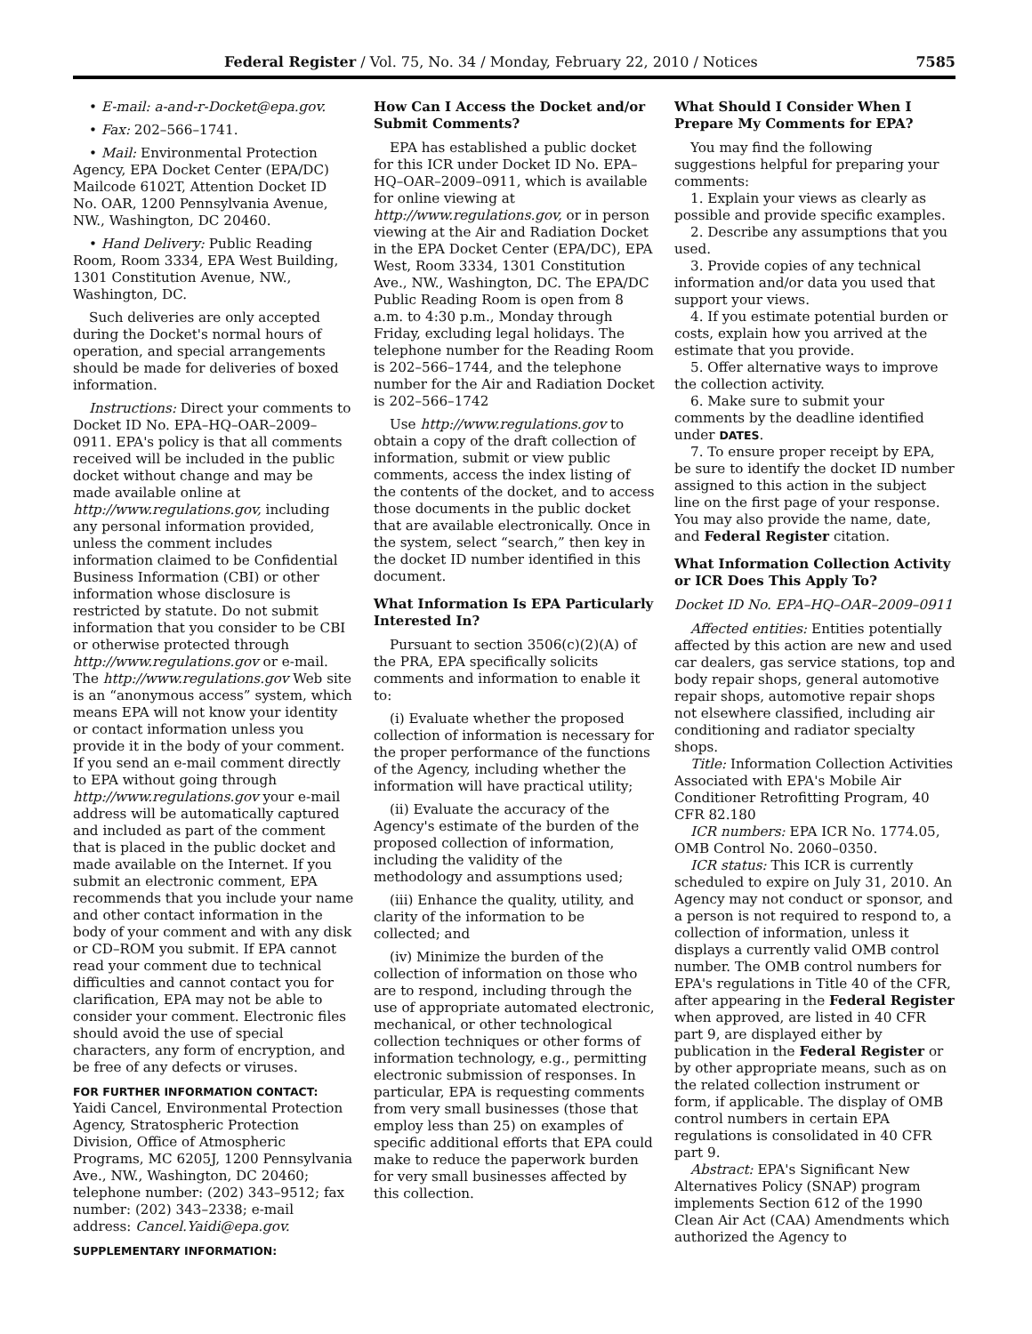Federal Register / Vol. 75, No. 34 / Monday, February 22, 2010 / Notices 7585
• E-mail: a-and-r-Docket@epa.gov.
• Fax: 202–566–1741.
• Mail: Environmental Protection Agency, EPA Docket Center (EPA/DC) Mailcode 6102T, Attention Docket ID No. OAR, 1200 Pennsylvania Avenue, NW., Washington, DC 20460.
• Hand Delivery: Public Reading Room, Room 3334, EPA West Building, 1301 Constitution Avenue, NW., Washington, DC.
Such deliveries are only accepted during the Docket's normal hours of operation, and special arrangements should be made for deliveries of boxed information.
Instructions: Direct your comments to Docket ID No. EPA–HQ–OAR–2009–0911. EPA's policy is that all comments received will be included in the public docket without change and may be made available online at http://www.regulations.gov, including any personal information provided, unless the comment includes information claimed to be Confidential Business Information (CBI) or other information whose disclosure is restricted by statute. Do not submit information that you consider to be CBI or otherwise protected through http://www.regulations.gov or e-mail. The http://www.regulations.gov Web site is an “anonymous access” system, which means EPA will not know your identity or contact information unless you provide it in the body of your comment. If you send an e-mail comment directly to EPA without going through http://www.regulations.gov your e-mail address will be automatically captured and included as part of the comment that is placed in the public docket and made available on the Internet. If you submit an electronic comment, EPA recommends that you include your name and other contact information in the body of your comment and with any disk or CD–ROM you submit. If EPA cannot read your comment due to technical difficulties and cannot contact you for clarification, EPA may not be able to consider your comment. Electronic files should avoid the use of special characters, any form of encryption, and be free of any defects or viruses.
FOR FURTHER INFORMATION CONTACT:
Yaidi Cancel, Environmental Protection Agency, Stratospheric Protection Division, Office of Atmospheric Programs, MC 6205J, 1200 Pennsylvania Ave., NW., Washington, DC 20460; telephone number: (202) 343–9512; fax number: (202) 343–2338; e-mail address: Cancel.Yaidi@epa.gov.
SUPPLEMENTARY INFORMATION:
How Can I Access the Docket and/or Submit Comments?
EPA has established a public docket for this ICR under Docket ID No. EPA–HQ–OAR–2009–0911, which is available for online viewing at http://www.regulations.gov, or in person viewing at the Air and Radiation Docket in the EPA Docket Center (EPA/DC), EPA West, Room 3334, 1301 Constitution Ave., NW., Washington, DC. The EPA/DC Public Reading Room is open from 8 a.m. to 4:30 p.m., Monday through Friday, excluding legal holidays. The telephone number for the Reading Room is 202–566–1744, and the telephone number for the Air and Radiation Docket is 202–566–1742
Use http://www.regulations.gov to obtain a copy of the draft collection of information, submit or view public comments, access the index listing of the contents of the docket, and to access those documents in the public docket that are available electronically. Once in the system, select “search,” then key in the docket ID number identified in this document.
What Information Is EPA Particularly Interested In?
Pursuant to section 3506(c)(2)(A) of the PRA, EPA specifically solicits comments and information to enable it to:
(i) Evaluate whether the proposed collection of information is necessary for the proper performance of the functions of the Agency, including whether the information will have practical utility;
(ii) Evaluate the accuracy of the Agency's estimate of the burden of the proposed collection of information, including the validity of the methodology and assumptions used;
(iii) Enhance the quality, utility, and clarity of the information to be collected; and
(iv) Minimize the burden of the collection of information on those who are to respond, including through the use of appropriate automated electronic, mechanical, or other technological collection techniques or other forms of information technology, e.g., permitting electronic submission of responses. In particular, EPA is requesting comments from very small businesses (those that employ less than 25) on examples of specific additional efforts that EPA could make to reduce the paperwork burden for very small businesses affected by this collection.
What Should I Consider When I Prepare My Comments for EPA?
You may find the following suggestions helpful for preparing your comments:
1. Explain your views as clearly as possible and provide specific examples.
2. Describe any assumptions that you used.
3. Provide copies of any technical information and/or data you used that support your views.
4. If you estimate potential burden or costs, explain how you arrived at the estimate that you provide.
5. Offer alternative ways to improve the collection activity.
6. Make sure to submit your comments by the deadline identified under DATES.
7. To ensure proper receipt by EPA, be sure to identify the docket ID number assigned to this action in the subject line on the first page of your response. You may also provide the name, date, and Federal Register citation.
What Information Collection Activity or ICR Does This Apply To?
Docket ID No. EPA–HQ–OAR–2009–0911
Affected entities: Entities potentially affected by this action are new and used car dealers, gas service stations, top and body repair shops, general automotive repair shops, automotive repair shops not elsewhere classified, including air conditioning and radiator specialty shops.
Title: Information Collection Activities Associated with EPA's Mobile Air Conditioner Retrofitting Program, 40 CFR 82.180
ICR numbers: EPA ICR No. 1774.05, OMB Control No. 2060–0350.
ICR status: This ICR is currently scheduled to expire on July 31, 2010. An Agency may not conduct or sponsor, and a person is not required to respond to, a collection of information, unless it displays a currently valid OMB control number. The OMB control numbers for EPA's regulations in Title 40 of the CFR, after appearing in the Federal Register when approved, are listed in 40 CFR part 9, are displayed either by publication in the Federal Register or by other appropriate means, such as on the related collection instrument or form, if applicable. The display of OMB control numbers in certain EPA regulations is consolidated in 40 CFR part 9.
Abstract: EPA's Significant New Alternatives Policy (SNAP) program implements Section 612 of the 1990 Clean Air Act (CAA) Amendments which authorized the Agency to